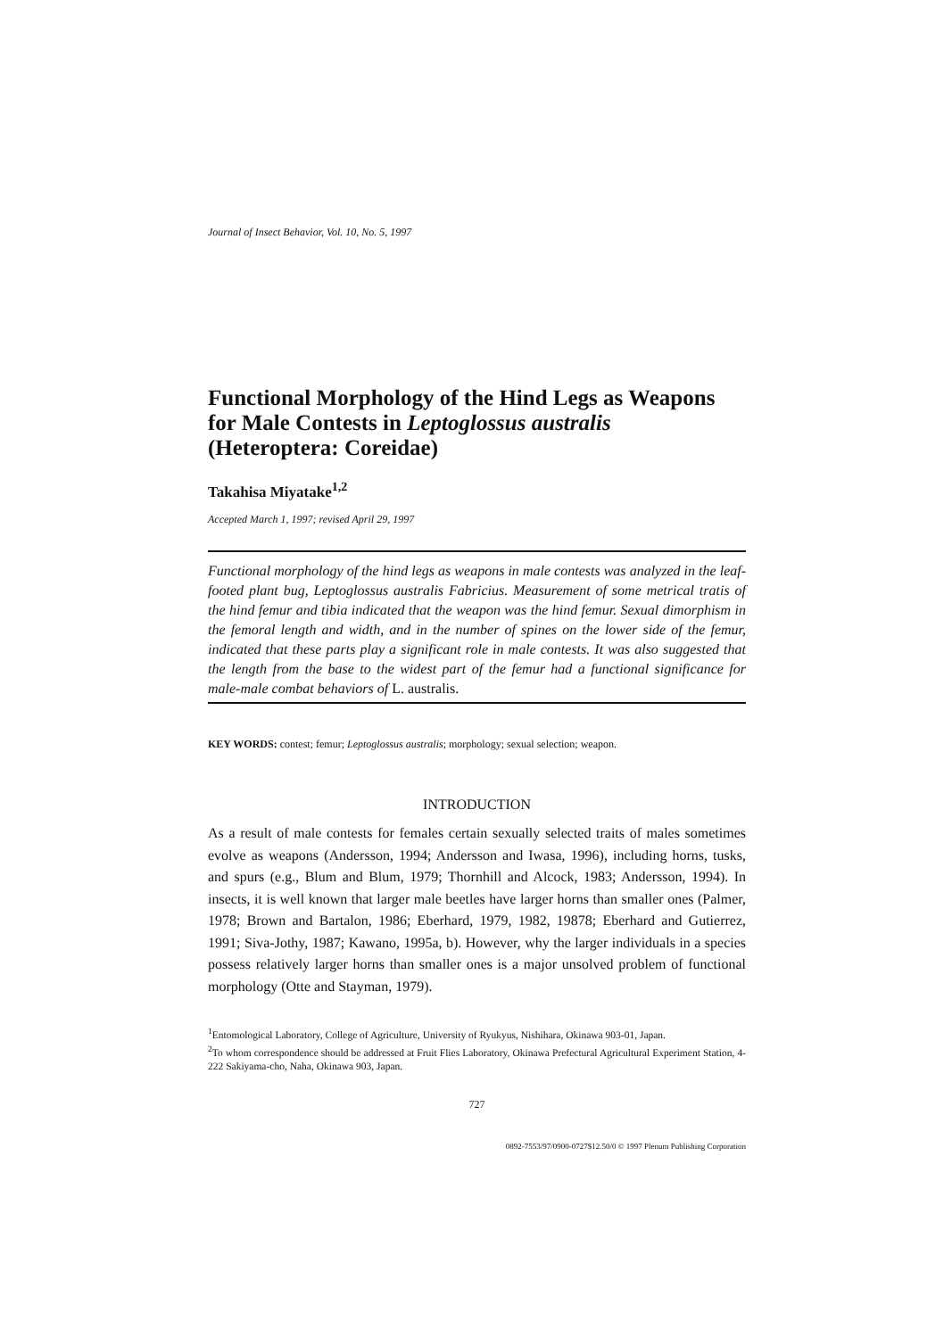Journal of Insect Behavior, Vol. 10, No. 5, 1997
Functional Morphology of the Hind Legs as Weapons for Male Contests in Leptoglossus australis (Heteroptera: Coreidae)
Takahisa Miyatake<sup>1,2</sup>
Accepted March 1, 1997; revised April 29, 1997
Functional morphology of the hind legs as weapons in male contests was analyzed in the leaf-footed plant bug, Leptoglossus australis Fabricius. Measurement of some metrical tratis of the hind femur and tibia indicated that the weapon was the hind femur. Sexual dimorphism in the femoral length and width, and in the number of spines on the lower side of the femur, indicated that these parts play a significant role in male contests. It was also suggested that the length from the base to the widest part of the femur had a functional significance for male-male combat behaviors of L. australis.
KEY WORDS: contest; femur; Leptoglossus australis; morphology; sexual selection; weapon.
INTRODUCTION
As a result of male contests for females certain sexually selected traits of males sometimes evolve as weapons (Andersson, 1994; Andersson and Iwasa, 1996), including horns, tusks, and spurs (e.g., Blum and Blum, 1979; Thornhill and Alcock, 1983; Andersson, 1994). In insects, it is well known that larger male beetles have larger horns than smaller ones (Palmer, 1978; Brown and Bartalon, 1986; Eberhard, 1979, 1982, 19878; Eberhard and Gutierrez, 1991; Siva-Jothy, 1987; Kawano, 1995a, b). However, why the larger individuals in a species possess relatively larger horns than smaller ones is a major unsolved problem of functional morphology (Otte and Stayman, 1979).
<sup>1</sup> Entomological Laboratory, College of Agriculture, University of Ryukyus, Nishihara, Okinawa 903-01, Japan.
<sup>2</sup> To whom correspondence should be addressed at Fruit Flies Laboratory, Okinawa Prefectural Agricultural Experiment Station, 4-222 Sakiyama-cho, Naha, Okinawa 903, Japan.
727
0892-7553/97/0900-0727$12.50/0 © 1997 Plenum Publishing Corporation